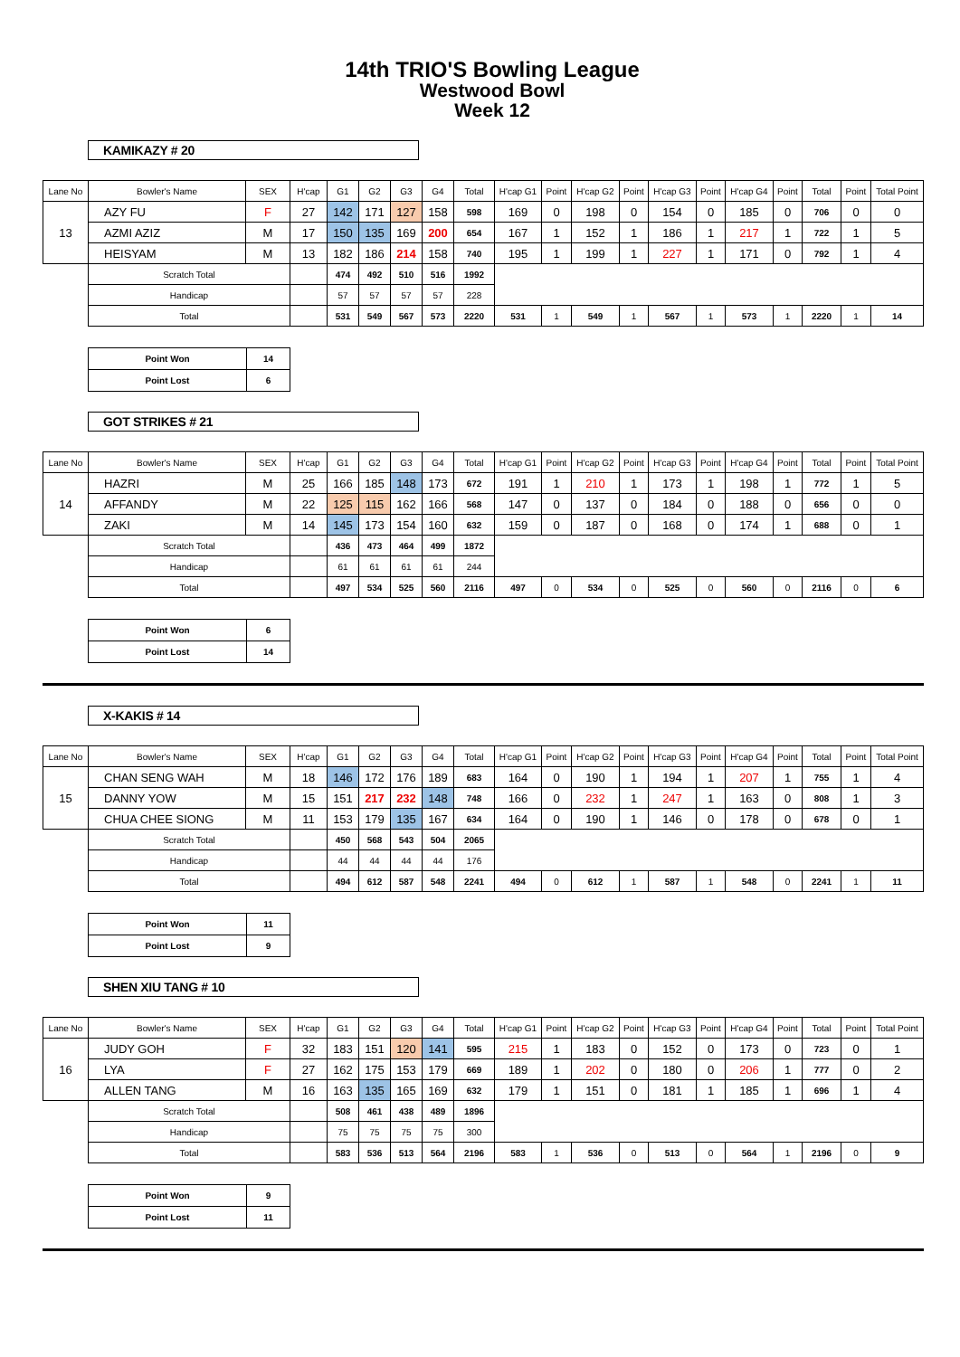14th TRIO'S Bowling League
Westwood Bowl
Week 12
KAMIKAZY # 20
| Lane No | Bowler's Name | SEX | H'cap | G1 | G2 | G3 | G4 | Total | H'cap G1 | Point | H'cap G2 | Point | H'cap G3 | Point | H'cap G4 | Point | Total | Point | Total Point |
| 13 | AZY FU | F | 27 | 142 | 171 | 127 | 158 | 598 | 169 | 0 | 198 | 0 | 154 | 0 | 185 | 0 | 706 | 0 | 0 |
| | AZMI AZIZ | M | 17 | 150 | 135 | 169 | 200 | 654 | 167 | 1 | 152 | 1 | 186 | 1 | 217 | 1 | 722 | 1 | 5 |
| | HEISYAM | M | 13 | 182 | 186 | 214 | 158 | 740 | 195 | 1 | 199 | 1 | 227 | 1 | 171 | 0 | 792 | 1 | 4 |
| | Scratch Total | | | 474 | 492 | 510 | 516 | 1992 | | | | | | | | | | | |
| | Handicap | | | 57 | 57 | 57 | 57 | 228 | | | | | | | | | | | |
| | Total | | | 531 | 549 | 567 | 573 | 2220 | 531 | 1 | 549 | 1 | 567 | 1 | 573 | 1 | 2220 | 1 | 14 |
| Point Won | 14 |
| Point Lost | 6 |
GOT STRIKES # 21
| Lane No | Bowler's Name | SEX | H'cap | G1 | G2 | G3 | G4 | Total | H'cap G1 | Point | H'cap G2 | Point | H'cap G3 | Point | H'cap G4 | Point | Total | Point | Total Point |
| 14 | HAZRI | M | 25 | 166 | 185 | 148 | 173 | 672 | 191 | 1 | 210 | 1 | 173 | 1 | 198 | 1 | 772 | 1 | 5 |
| | AFFANDY | M | 22 | 125 | 115 | 162 | 166 | 568 | 147 | 0 | 137 | 0 | 184 | 0 | 188 | 0 | 656 | 0 | 0 |
| | ZAKI | M | 14 | 145 | 173 | 154 | 160 | 632 | 159 | 0 | 187 | 0 | 168 | 0 | 174 | 1 | 688 | 0 | 1 |
| | Scratch Total | | | 436 | 473 | 464 | 499 | 1872 | | | | | | | | | | | |
| | Handicap | | | 61 | 61 | 61 | 61 | 244 | | | | | | | | | | | |
| | Total | | | 497 | 534 | 525 | 560 | 2116 | 497 | 0 | 534 | 0 | 525 | 0 | 560 | 0 | 2116 | 0 | 6 |
| Point Won | 6 |
| Point Lost | 14 |
X-KAKIS # 14
| Lane No | Bowler's Name | SEX | H'cap | G1 | G2 | G3 | G4 | Total | H'cap G1 | Point | H'cap G2 | Point | H'cap G3 | Point | H'cap G4 | Point | Total | Point | Total Point |
| 15 | CHAN SENG WAH | M | 18 | 146 | 172 | 176 | 189 | 683 | 164 | 0 | 190 | 1 | 194 | 1 | 207 | 1 | 755 | 1 | 4 |
| | DANNY YOW | M | 15 | 151 | 217 | 232 | 148 | 748 | 166 | 0 | 232 | 1 | 247 | 1 | 163 | 0 | 808 | 1 | 3 |
| | CHUA CHEE SIONG | M | 11 | 153 | 179 | 135 | 167 | 634 | 164 | 0 | 190 | 1 | 146 | 0 | 178 | 0 | 678 | 0 | 1 |
| | Scratch Total | | | 450 | 568 | 543 | 504 | 2065 | | | | | | | | | | | |
| | Handicap | | | 44 | 44 | 44 | 44 | 176 | | | | | | | | | | | |
| | Total | | | 494 | 612 | 587 | 548 | 2241 | 494 | 0 | 612 | 1 | 587 | 1 | 548 | 0 | 2241 | 1 | 11 |
| Point Won | 11 |
| Point Lost | 9 |
SHEN XIU TANG # 10
| Lane No | Bowler's Name | SEX | H'cap | G1 | G2 | G3 | G4 | Total | H'cap G1 | Point | H'cap G2 | Point | H'cap G3 | Point | H'cap G4 | Point | Total | Point | Total Point |
| 16 | JUDY GOH | F | 32 | 183 | 151 | 120 | 141 | 595 | 215 | 1 | 183 | 0 | 152 | 0 | 173 | 0 | 723 | 0 | 1 |
| | LYA | F | 27 | 162 | 175 | 153 | 179 | 669 | 189 | 1 | 202 | 0 | 180 | 0 | 206 | 1 | 777 | 0 | 2 |
| | ALLEN TANG | M | 16 | 163 | 135 | 165 | 169 | 632 | 179 | 1 | 151 | 0 | 181 | 1 | 185 | 1 | 696 | 1 | 4 |
| | Scratch Total | | | 508 | 461 | 438 | 489 | 1896 | | | | | | | | | | | |
| | Handicap | | | 75 | 75 | 75 | 75 | 300 | | | | | | | | | | | |
| | Total | | | 583 | 536 | 513 | 564 | 2196 | 583 | 1 | 536 | 0 | 513 | 0 | 564 | 1 | 2196 | 0 | 9 |
| Point Won | 9 |
| Point Lost | 11 |